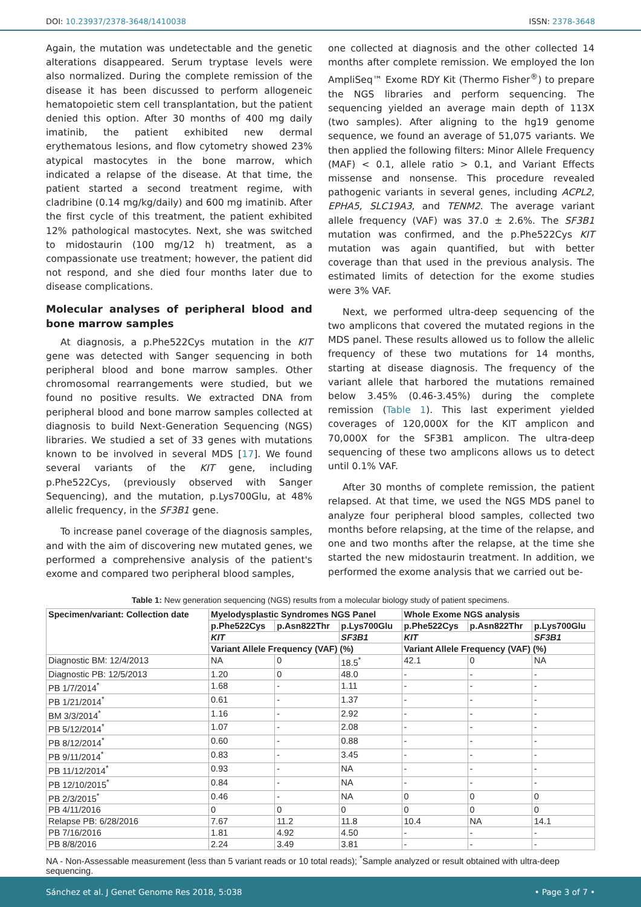DOI: 10.23937/2378-3648/1410038
ISSN: 2378-3648
Again, the mutation was undetectable and the genetic alterations disappeared. Serum tryptase levels were also normalized. During the complete remission of the disease it has been discussed to perform allogeneic hematopoietic stem cell transplantation, but the patient denied this option. After 30 months of 400 mg daily imatinib, the patient exhibited new dermal erythematous lesions, and flow cytometry showed 23% atypical mastocytes in the bone marrow, which indicated a relapse of the disease. At that time, the patient started a second treatment regime, with cladribine (0.14 mg/kg/daily) and 600 mg imatinib. After the first cycle of this treatment, the patient exhibited 12% pathological mastocytes. Next, she was switched to midostaurin (100 mg/12 h) treatment, as a compassionate use treatment; however, the patient did not respond, and she died four months later due to disease complications.
Molecular analyses of peripheral blood and bone marrow samples
At diagnosis, a p.Phe522Cys mutation in the KIT gene was detected with Sanger sequencing in both peripheral blood and bone marrow samples. Other chromosomal rearrangements were studied, but we found no positive results. We extracted DNA from peripheral blood and bone marrow samples collected at diagnosis to build Next-Generation Sequencing (NGS) libraries. We studied a set of 33 genes with mutations known to be involved in several MDS [17]. We found several variants of the KIT gene, including p.Phe522Cys, (previously observed with Sanger Sequencing), and the mutation, p.Lys700Glu, at 48% allelic frequency, in the SF3B1 gene.
To increase panel coverage of the diagnosis samples, and with the aim of discovering new mutated genes, we performed a comprehensive analysis of the patient's exome and compared two peripheral blood samples,
one collected at diagnosis and the other collected 14 months after complete remission. We employed the Ion AmpliSeq™ Exome RDY Kit (Thermo Fisher<sup>®</sup>) to prepare the NGS libraries and perform sequencing. The sequencing yielded an average main depth of 113X (two samples). After aligning to the hg19 genome sequence, we found an average of 51,075 variants. We then applied the following filters: Minor Allele Frequency (MAF) < 0.1, allele ratio > 0.1, and Variant Effects missense and nonsense. This procedure revealed pathogenic variants in several genes, including ACPL2, EPHA5, SLC19A3, and TENM2. The average variant allele frequency (VAF) was 37.0 ± 2.6%. The SF3B1 mutation was confirmed, and the p.Phe522Cys KIT mutation was again quantified, but with better coverage than that used in the previous analysis. The estimated limits of detection for the exome studies were 3% VAF.
Next, we performed ultra-deep sequencing of the two amplicons that covered the mutated regions in the MDS panel. These results allowed us to follow the allelic frequency of these two mutations for 14 months, starting at disease diagnosis. The frequency of the variant allele that harbored the mutations remained below 3.45% (0.46-3.45%) during the complete remission (Table 1). This last experiment yielded coverages of 120,000X for the KIT amplicon and 70,000X for the SF3B1 amplicon. The ultra-deep sequencing of these two amplicons allows us to detect until 0.1% VAF.
After 30 months of complete remission, the patient relapsed. At that time, we used the NGS MDS panel to analyze four peripheral blood samples, collected two months before relapsing, at the time of the relapse, and one and two months after the relapse, at the time she started the new midostaurin treatment. In addition, we performed the exome analysis that we carried out be-
Table 1: New generation sequencing (NGS) results from a molecular biology study of patient specimens.
| Specimen/variant: Collection date | Myelodysplastic Syndromes NGS Panel | | | Whole Exome NGS analysis | | |
| --- | --- | --- | --- | --- | --- | --- |
| | p.Phe522Cys | p.Asn822Thr | p.Lys700Glu | p.Phe522Cys | p.Asn822Thr | p.Lys700Glu |
| | KIT | | SF3B1 | KIT | | SF3B1 |
| | Variant Allele Frequency (VAF) (%) | | | Variant Allele Frequency (VAF) (%) | | |
| Diagnostic BM: 12/4/2013 | NA | 0 | 18.5<sup>*</sup> | 42.1 | 0 | NA |
| Diagnostic PB: 12/5/2013 | 1.20 | 0 | 48.0 | - | - | - |
| PB 1/7/2014<sup>*</sup> | 1.68 | - | 1.11 | - | - | - |
| PB 1/21/2014<sup>*</sup> | 0.61 | - | 1.37 | - | - | - |
| BM 3/3/2014<sup>*</sup> | 1.16 | - | 2.92 | - | - | - |
| PB 5/12/2014<sup>*</sup> | 1.07 | - | 2.08 | - | - | - |
| PB 8/12/2014<sup>*</sup> | 0.60 | - | 0.88 | - | - | - |
| PB 9/11/2014<sup>*</sup> | 0.83 | - | 3.45 | - | - | - |
| PB 11/12/2014<sup>*</sup> | 0.93 | - | NA | - | - | - |
| PB 12/10/2015<sup>*</sup> | 0.84 | - | NA | - | - | - |
| PB 2/3/2015<sup>*</sup> | 0.46 | - | NA | 0 | 0 | 0 |
| PB 4/11/2016 | 0 | 0 | 0 | 0 | 0 | 0 |
| Relapse PB: 6/28/2016 | 7.67 | 11.2 | 11.8 | 10.4 | NA | 14.1 |
| PB 7/16/2016 | 1.81 | 4.92 | 4.50 | - | - | - |
| PB 8/8/2016 | 2.24 | 3.49 | 3.81 | - | - | - |
NA - Non-Assessable measurement (less than 5 variant reads or 10 total reads); <sup>*</sup>Sample analyzed or result obtained with ultra-deep sequencing.
Sánchez et al. J Genet Genome Res 2018, 5:038
• Page 3 of 7 •